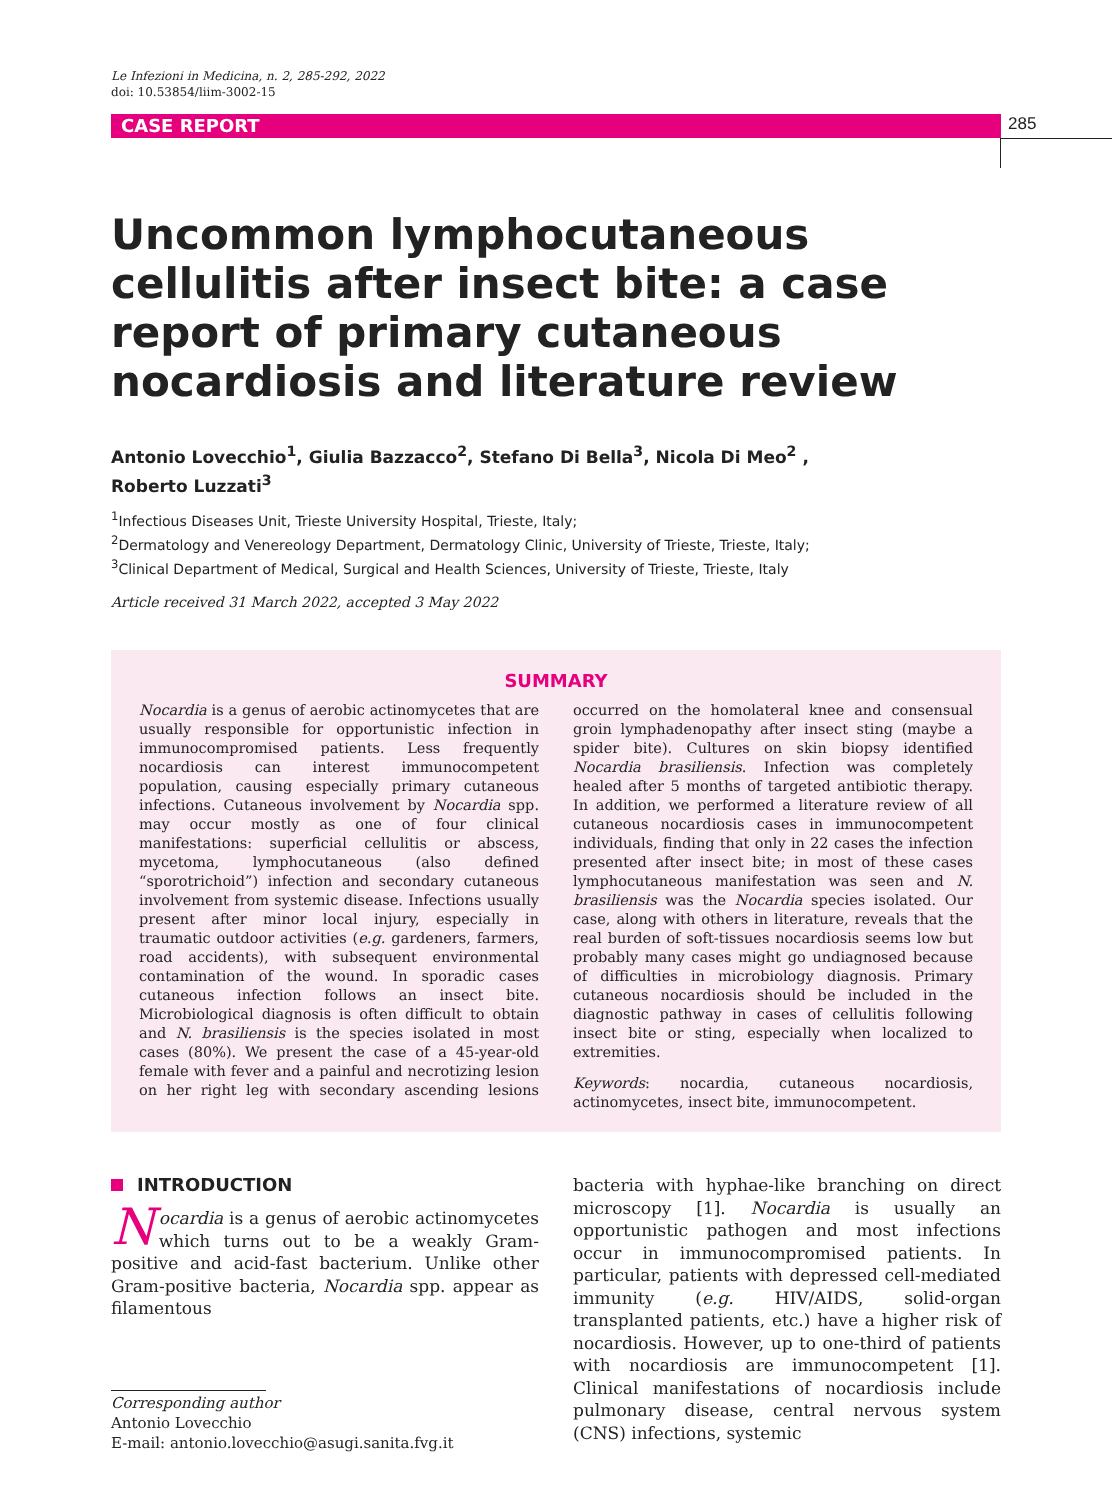Le Infezioni in Medicina, n. 2, 285-292, 2022
doi: 10.53854/liim-3002-15
CASE REPORT 285
Uncommon lymphocutaneous cellulitis after insect bite: a case report of primary cutaneous nocardiosis and literature review
Antonio Lovecchio<sup>1</sup>, Giulia Bazzacco<sup>2</sup>, Stefano Di Bella<sup>3</sup>, Nicola Di Meo<sup>2</sup> ,
Roberto Luzzati<sup>3</sup>
<sup>1</sup> Infectious Diseases Unit, Trieste University Hospital, Trieste, Italy;
<sup>2</sup> Dermatology and Venereology Department, Dermatology Clinic, University of Trieste, Trieste, Italy;
<sup>3</sup> Clinical Department of Medical, Surgical and Health Sciences, University of Trieste, Trieste, Italy
Article received 31 March 2022, accepted 3 May 2022
SUMMARY
Nocardia is a genus of aerobic actinomycetes that are usually responsible for opportunistic infection in immunocompromised patients. Less frequently nocardiosis can interest immunocompetent population, causing especially primary cutaneous infections. Cutaneous involvement by Nocardia spp. may occur mostly as one of four clinical manifestations: superficial cellulitis or abscess, mycetoma, lymphocutaneous (also defined “sporotrichoid”) infection and secondary cutaneous involvement from systemic disease. Infections usually present after minor local injury, especially in traumatic outdoor activities (e.g. gardeners, farmers, road accidents), with subsequent environmental contamination of the wound. In sporadic cases cutaneous infection follows an insect bite. Microbiological diagnosis is often difficult to obtain and N. brasiliensis is the species isolated in most cases (80%). We present the case of a 45-year-old female with fever and a painful and necrotizing lesion on her right leg with secondary ascending lesions occurred on the homolateral knee and consensual groin lymphadenopathy after insect sting (maybe a spider bite). Cultures on skin biopsy identified Nocardia brasiliensis. Infection was completely healed after 5 months of targeted antibiotic therapy. In addition, we performed a literature review of all cutaneous nocardiosis cases in immunocompetent individuals, finding that only in 22 cases the infection presented after insect bite; in most of these cases lymphocutaneous manifestation was seen and N. brasiliensis was the Nocardia species isolated. Our case, along with others in literature, reveals that the real burden of soft-tissues nocardiosis seems low but probably many cases might go undiagnosed because of difficulties in microbiology diagnosis. Primary cutaneous nocardiosis should be included in the diagnostic pathway in cases of cellulitis following insect bite or sting, especially when localized to extremities.
Keywords: nocardia, cutaneous nocardiosis, actinomycetes, insect bite, immunocompetent.
INTRODUCTION
Nocardia is a genus of aerobic actinomycetes which turns out to be a weakly Gram-positive and acid-fast bacterium. Unlike other Gram-positive bacteria, Nocardia spp. appear as filamentous
Corresponding author
Antonio Lovecchio
E-mail: antonio.lovecchio@asugi.sanita.fvg.it
bacteria with hyphae-like branching on direct microscopy [1]. Nocardia is usually an opportunistic pathogen and most infections occur in immunocompromised patients. In particular, patients with depressed cell-mediated immunity (e.g. HIV/AIDS, solid-organ transplanted patients, etc.) have a higher risk of nocardiosis. However, up to one-third of patients with nocardiosis are immunocompetent [1]. Clinical manifestations of nocardiosis include pulmonary disease, central nervous system (CNS) infections, systemic